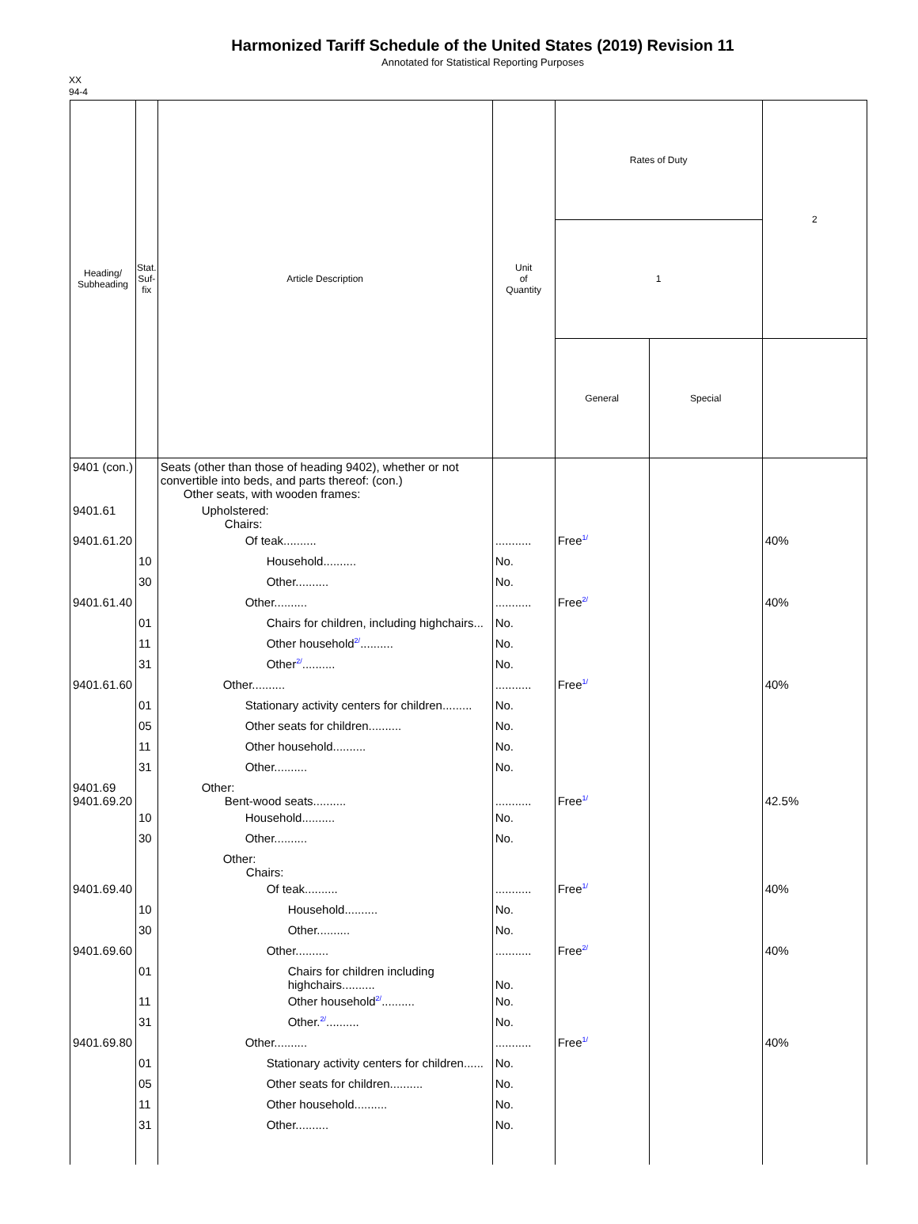Harmonized Tariff Schedule of the United States (2019) Revision 11
Annotated for Statistical Reporting Purposes
XX
94-4
| Heading/ Subheading | Stat. Suf- fix | Article Description | Unit of Quantity | Rates of Duty | | 2 |
| --- | --- | --- | --- | --- | --- | --- |
| | | | | 1 | | |
| | | | | General | Special | |
| 9401 (con.) | | Seats (other than those of heading 9402), whether or not convertible into beds, and parts thereof: (con.) Other seats, with wooden frames: | | | | |
| 9401.61 | | Upholstered: Chairs: | | | | |
| 9401.61.20 | | Of teak.......... | ........... | Free 1/ | | 40% |
| | 10 | Household.......... | No. | | | |
| | 30 | Other.......... | No. | | | |
| 9401.61.40 | | Other.......... | ........... | Free 2/ | | 40% |
| | 01 | Chairs for children, including highchairs... | No. | | | |
| | 11 | Other household 2/ .......... | No. | | | |
| | 31 | Other 2/ .......... | No. | | | |
| 9401.61.60 | | Other.......... | ........... | Free 1/ | | 40% |
| | 01 | Stationary activity centers for children......... | No. | | | |
| | 05 | Other seats for children.......... | No. | | | |
| | 11 | Other household.......... | No. | | | |
| | 31 | Other.......... | No. | | | |
| 9401.69 9401.69.20 | | Other: Bent-wood seats.......... | ........... | Free 1/ | | 42.5% |
| | 10 | Household.......... | No. | | | |
| | 30 | Other.......... | No. | | | |
| | | Other: Chairs: | | | | |
| 9401.69.40 | | Of teak.......... | ........... | Free 1/ | | 40% |
| | 10 | Household.......... | No. | | | |
| | 30 | Other.......... | No. | | | |
| 9401.69.60 | | Other.......... | ........... | Free 2/ | | 40% |
| | 01 | Chairs for children including highchairs.......... | No. | | | |
| | 11 | Other household 2/ .......... | No. | | | |
| | 31 | Other. 2/ .......... | No. | | | |
| 9401.69.80 | | Other.......... | ........... | Free 1/ | | 40% |
| | 01 | Stationary activity centers for children...... | No. | | | |
| | 05 | Other seats for children.......... | No. | | | |
| | 11 | Other household.......... | No. | | | |
| | 31 | Other.......... | No. | | | |